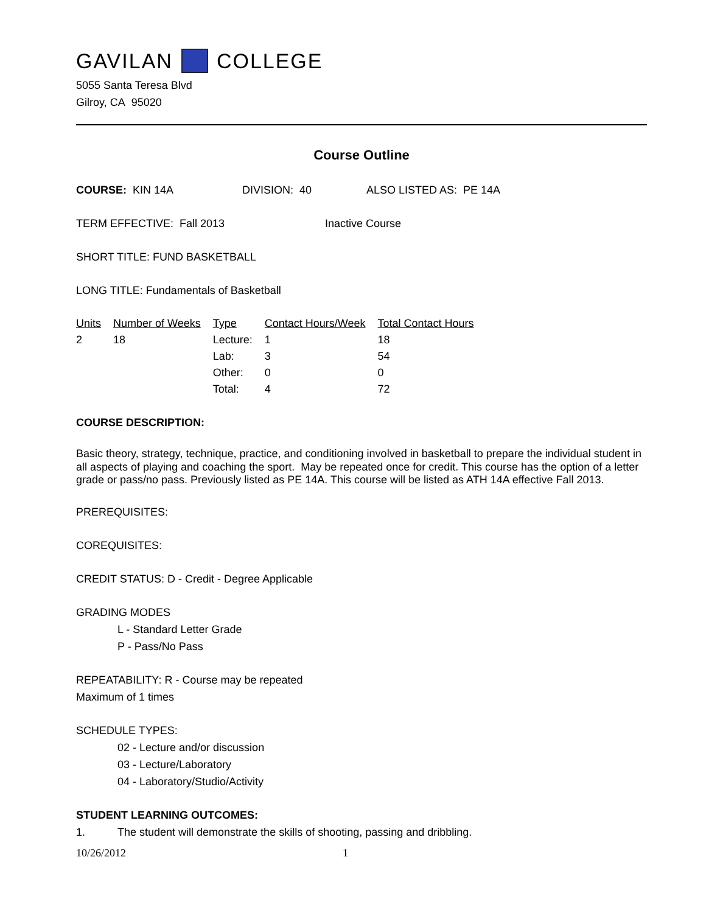GAVILAN COLLEGE
5055 Santa Teresa Blvd
Gilroy, CA 95020
Course Outline
COURSE: KIN 14A DIVISION: 40 ALSO LISTED AS: PE 14A
TERM EFFECTIVE: Fall 2013 Inactive Course
SHORT TITLE: FUND BASKETBALL
LONG TITLE: Fundamentals of Basketball
| Units | Number of Weeks | Type | Contact Hours/Week | Total Contact Hours |
| --- | --- | --- | --- | --- |
| 2 | 18 | Lecture: | 1 | 18 |
| | | Lab: | 3 | 54 |
| | | Other: | 0 | 0 |
| | | Total: | 4 | 72 |
COURSE DESCRIPTION:
Basic theory, strategy, technique, practice, and conditioning involved in basketball to prepare the individual student in all aspects of playing and coaching the sport. May be repeated once for credit. This course has the option of a letter grade or pass/no pass. Previously listed as PE 14A. This course will be listed as ATH 14A effective Fall 2013.
PREREQUISITES:
COREQUISITES:
CREDIT STATUS: D - Credit - Degree Applicable
GRADING MODES
L - Standard Letter Grade
P - Pass/No Pass
REPEATABILITY: R - Course may be repeated
Maximum of 1 times
SCHEDULE TYPES:
02 - Lecture and/or discussion
03 - Lecture/Laboratory
04 - Laboratory/Studio/Activity
STUDENT LEARNING OUTCOMES:
1. The student will demonstrate the skills of shooting, passing and dribbling.
10/26/2012 1